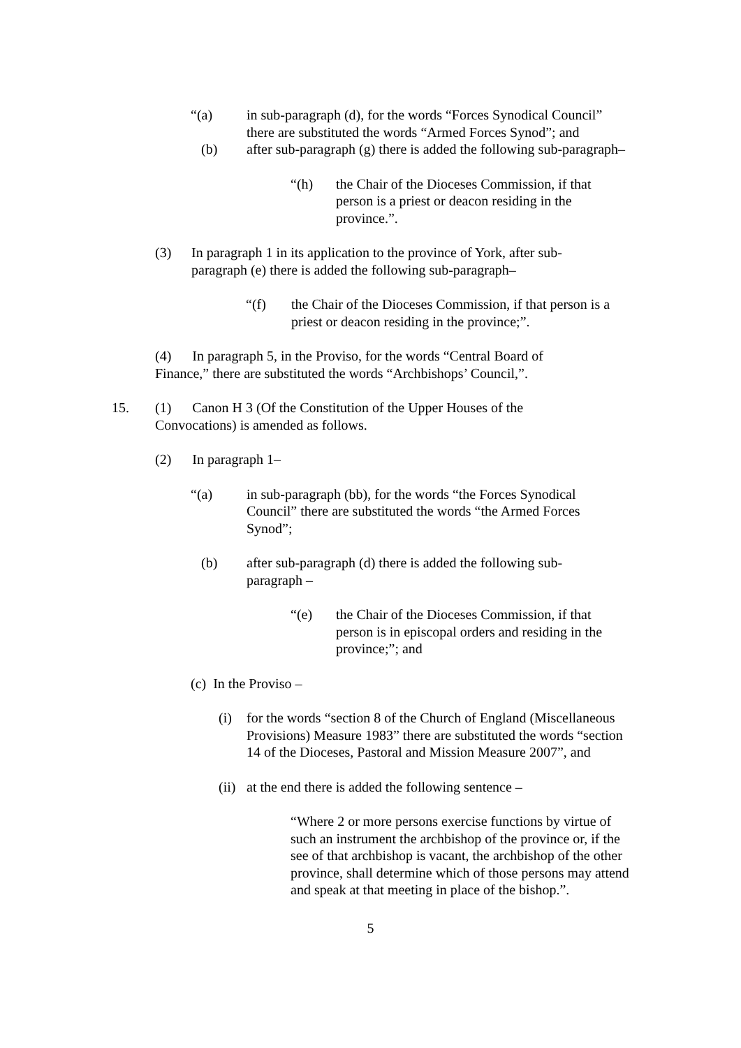“(a) in sub-paragraph (d), for the words “Forces Synodical Council” there are substituted the words “Armed Forces Synod”; and
(b) after sub-paragraph (g) there is added the following sub-paragraph–
“(h) the Chair of the Dioceses Commission, if that person is a priest or deacon residing in the province.”.
(3) In paragraph 1 in its application to the province of York, after sub-paragraph (e) there is added the following sub-paragraph–
“(f) the Chair of the Dioceses Commission, if that person is a priest or deacon residing in the province;”.
(4) In paragraph 5, in the Proviso, for the words “Central Board of Finance,” there are substituted the words “Archbishops’ Council,”.
15. (1) Canon H 3 (Of the Constitution of the Upper Houses of the Convocations) is amended as follows.
(2) In paragraph 1–
“(a) in sub-paragraph (bb), for the words “the Forces Synodical Council” there are substituted the words “the Armed Forces Synod”;
(b) after sub-paragraph (d) there is added the following sub-paragraph –
“(e) the Chair of the Dioceses Commission, if that person is in episcopal orders and residing in the province;”; and
(c) In the Proviso –
(i) for the words “section 8 of the Church of England (Miscellaneous Provisions) Measure 1983” there are substituted the words “section 14 of the Dioceses, Pastoral and Mission Measure 2007”, and
(ii) at the end there is added the following sentence –
“Where 2 or more persons exercise functions by virtue of such an instrument the archbishop of the province or, if the see of that archbishop is vacant, the archbishop of the other province, shall determine which of those persons may attend and speak at that meeting in place of the bishop.”.
5